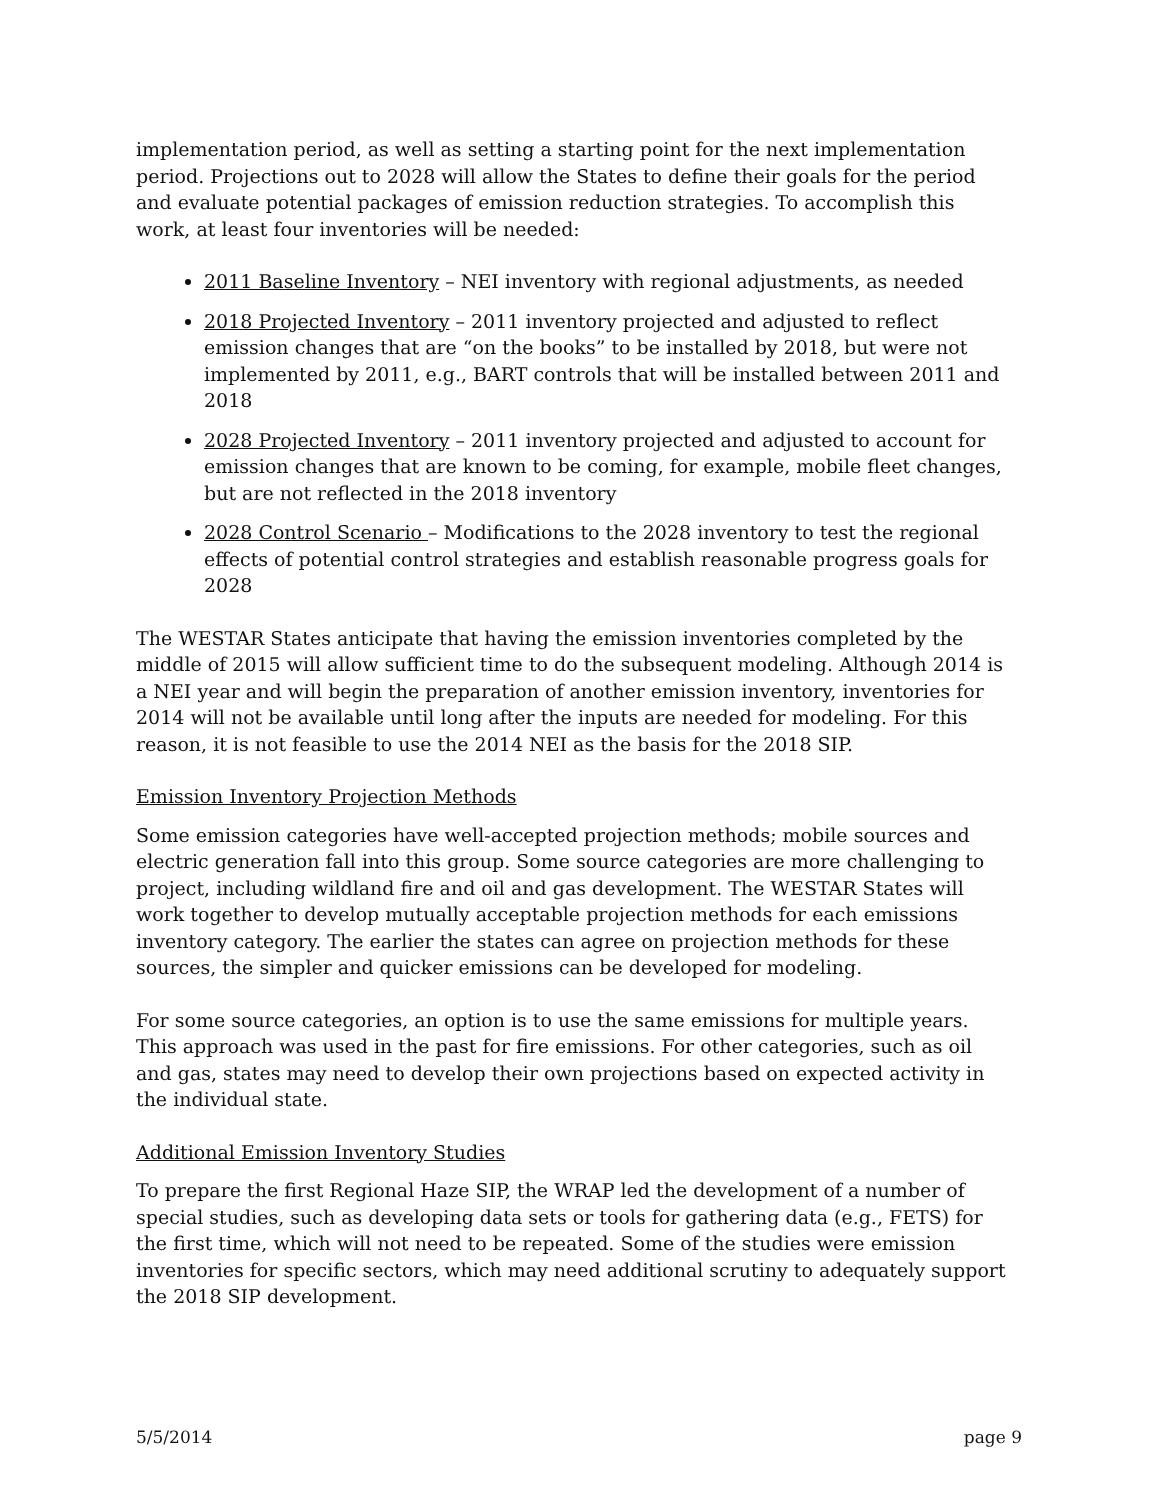implementation period, as well as setting a starting point for the next implementation period. Projections out to 2028 will allow the States to define their goals for the period and evaluate potential packages of emission reduction strategies. To accomplish this work, at least four inventories will be needed:
2011 Baseline Inventory – NEI inventory with regional adjustments, as needed
2018 Projected Inventory – 2011 inventory projected and adjusted to reflect emission changes that are “on the books” to be installed by 2018, but were not implemented by 2011, e.g., BART controls that will be installed between 2011 and 2018
2028 Projected Inventory – 2011 inventory projected and adjusted to account for emission changes that are known to be coming, for example, mobile fleet changes, but are not reflected in the 2018 inventory
2028 Control Scenario – Modifications to the 2028 inventory to test the regional effects of potential control strategies and establish reasonable progress goals for 2028
The WESTAR States anticipate that having the emission inventories completed by the middle of 2015 will allow sufficient time to do the subsequent modeling. Although 2014 is a NEI year and will begin the preparation of another emission inventory, inventories for 2014 will not be available until long after the inputs are needed for modeling. For this reason, it is not feasible to use the 2014 NEI as the basis for the 2018 SIP.
Emission Inventory Projection Methods
Some emission categories have well-accepted projection methods; mobile sources and electric generation fall into this group. Some source categories are more challenging to project, including wildland fire and oil and gas development. The WESTAR States will work together to develop mutually acceptable projection methods for each emissions inventory category. The earlier the states can agree on projection methods for these sources, the simpler and quicker emissions can be developed for modeling.
For some source categories, an option is to use the same emissions for multiple years. This approach was used in the past for fire emissions. For other categories, such as oil and gas, states may need to develop their own projections based on expected activity in the individual state.
Additional Emission Inventory Studies
To prepare the first Regional Haze SIP, the WRAP led the development of a number of special studies, such as developing data sets or tools for gathering data (e.g., FETS) for the first time, which will not need to be repeated. Some of the studies were emission inventories for specific sectors, which may need additional scrutiny to adequately support the 2018 SIP development.
5/5/2014 page 9